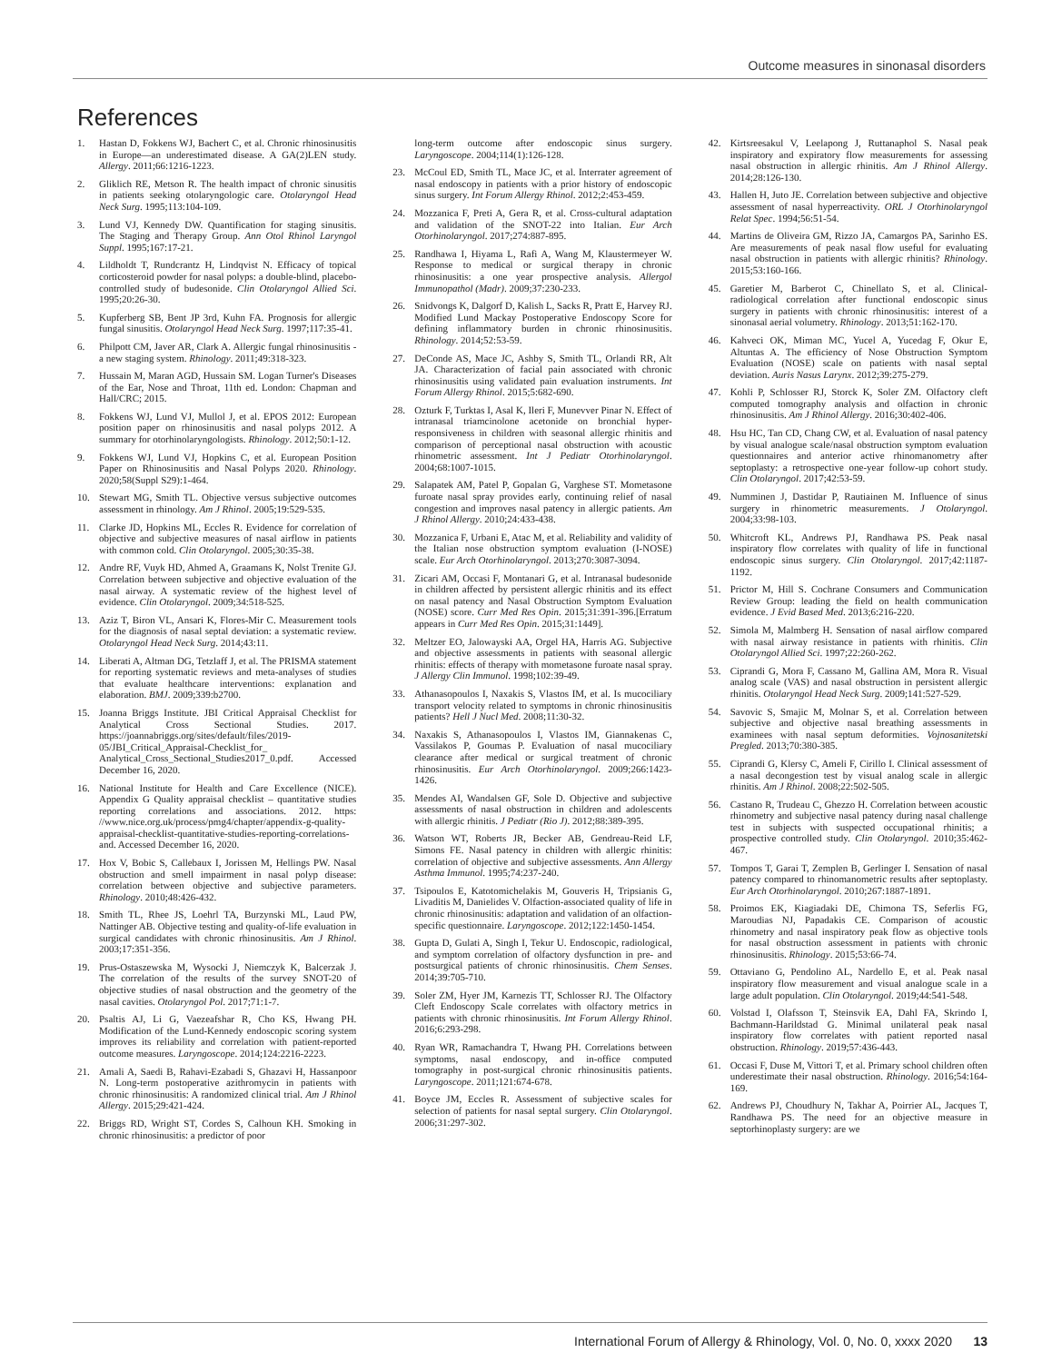Outcome measures in sinonasal disorders
References
1. Hastan D, Fokkens WJ, Bachert C, et al. Chronic rhinosinusitis in Europe—an underestimated disease. A GA(2)LEN study. Allergy. 2011;66:1216-1223.
2. Gliklich RE, Metson R. The health impact of chronic sinusitis in patients seeking otolaryngologic care. Otolaryngol Head Neck Surg. 1995;113:104-109.
3. Lund VJ, Kennedy DW. Quantification for staging sinusitis. The Staging and Therapy Group. Ann Otol Rhinol Laryngol Suppl. 1995;167:17-21.
4. Lildholdt T, Rundcrantz H, Lindqvist N. Efficacy of topical corticosteroid powder for nasal polyps: a double-blind, placebo-controlled study of budesonide. Clin Otolaryngol Allied Sci. 1995;20:26-30.
5. Kupferberg SB, Bent JP 3rd, Kuhn FA. Prognosis for allergic fungal sinusitis. Otolaryngol Head Neck Surg. 1997;117:35-41.
6. Philpott CM, Javer AR, Clark A. Allergic fungal rhinosinusitis - a new staging system. Rhinology. 2011;49:318-323.
7. Hussain M, Maran AGD, Hussain SM. Logan Turner's Diseases of the Ear, Nose and Throat, 11th ed. London: Chapman and Hall/CRC; 2015.
8. Fokkens WJ, Lund VJ, Mullol J, et al. EPOS 2012: European position paper on rhinosinusitis and nasal polyps 2012. A summary for otorhinolaryngologists. Rhinology. 2012;50:1-12.
9. Fokkens WJ, Lund VJ, Hopkins C, et al. European Position Paper on Rhinosinusitis and Nasal Polyps 2020. Rhinology. 2020;58(Suppl S29):1-464.
10. Stewart MG, Smith TL. Objective versus subjective outcomes assessment in rhinology. Am J Rhinol. 2005;19:529-535.
11. Clarke JD, Hopkins ML, Eccles R. Evidence for correlation of objective and subjective measures of nasal airflow in patients with common cold. Clin Otolaryngol. 2005;30:35-38.
12. Andre RF, Vuyk HD, Ahmed A, Graamans K, Nolst Trenite GJ. Correlation between subjective and objective evaluation of the nasal airway. A systematic review of the highest level of evidence. Clin Otolaryngol. 2009;34:518-525.
13. Aziz T, Biron VL, Ansari K, Flores-Mir C. Measurement tools for the diagnosis of nasal septal deviation: a systematic review. Otolaryngol Head Neck Surg. 2014;43:11.
14. Liberati A, Altman DG, Tetzlaff J, et al. The PRISMA statement for reporting systematic reviews and meta-analyses of studies that evaluate healthcare interventions: explanation and elaboration. BMJ. 2009;339:b2700.
15. Joanna Briggs Institute. JBI Critical Appraisal Checklist for Analytical Cross Sectional Studies. 2017. https://joannabriggs.org/sites/default/files/2019-05/JBI_Critical_Appraisal-Checklist_for_ Analytical_Cross_Sectional_Studies2017_0.pdf. Accessed December 16, 2020.
16. National Institute for Health and Care Excellence (NICE). Appendix G Quality appraisal checklist – quantitative studies reporting correlations and associations. 2012. https: //www.nice.org.uk/process/pmg4/chapter/appendix-g-quality-appraisal-checklist-quantitative-studies-reporting-correlations-and. Accessed December 16, 2020.
17. Hox V, Bobic S, Callebaux I, Jorissen M, Hellings PW. Nasal obstruction and smell impairment in nasal polyp disease: correlation between objective and subjective parameters. Rhinology. 2010;48:426-432.
18. Smith TL, Rhee JS, Loehrl TA, Burzynski ML, Laud PW, Nattinger AB. Objective testing and quality-of-life evaluation in surgical candidates with chronic rhinosinusitis. Am J Rhinol. 2003;17:351-356.
19. Prus-Ostaszewska M, Wysocki J, Niemczyk K, Balcerzak J. The correlation of the results of the survey SNOT-20 of objective studies of nasal obstruction and the geometry of the nasal cavities. Otolaryngol Pol. 2017;71:1-7.
20. Psaltis AJ, Li G, Vaezeafshar R, Cho KS, Hwang PH. Modification of the Lund-Kennedy endoscopic scoring system improves its reliability and correlation with patient-reported outcome measures. Laryngoscope. 2014;124:2216-2223.
21. Amali A, Saedi B, Rahavi-Ezabadi S, Ghazavi H, Hassanpoor N. Long-term postoperative azithromycin in patients with chronic rhinosinusitis: A randomized clinical trial. Am J Rhinol Allergy. 2015;29:421-424.
22. Briggs RD, Wright ST, Cordes S, Calhoun KH. Smoking in chronic rhinosinusitis: a predictor of poor
long-term outcome after endoscopic sinus surgery. Laryngoscope. 2004;114(1):126-128.
23. McCoul ED, Smith TL, Mace JC, et al. Interrater agreement of nasal endoscopy in patients with a prior history of endoscopic sinus surgery. Int Forum Allergy Rhinol. 2012;2:453-459.
24. Mozzanica F, Preti A, Gera R, et al. Cross-cultural adaptation and validation of the SNOT-22 into Italian. Eur Arch Otorhinolaryngol. 2017;274:887-895.
25. Randhawa I, Hiyama L, Rafi A, Wang M, Klaustermeyer W. Response to medical or surgical therapy in chronic rhinosinusitis: a one year prospective analysis. Allergol Immunopathol (Madr). 2009;37:230-233.
26. Snidvongs K, Dalgorf D, Kalish L, Sacks R, Pratt E, Harvey RJ. Modified Lund Mackay Postoperative Endoscopy Score for defining inflammatory burden in chronic rhinosinusitis. Rhinology. 2014;52:53-59.
27. DeConde AS, Mace JC, Ashby S, Smith TL, Orlandi RR, Alt JA. Characterization of facial pain associated with chronic rhinosinusitis using validated pain evaluation instruments. Int Forum Allergy Rhinol. 2015;5:682-690.
28. Ozturk F, Turktas I, Asal K, Ileri F, Munevver Pinar N. Effect of intranasal triamcinolone acetonide on bronchial hyper-responsiveness in children with seasonal allergic rhinitis and comparison of perceptional nasal obstruction with acoustic rhinometric assessment. Int J Pediatr Otorhinolaryngol. 2004;68:1007-1015.
29. Salapatek AM, Patel P, Gopalan G, Varghese ST. Mometasone furoate nasal spray provides early, continuing relief of nasal congestion and improves nasal patency in allergic patients. Am J Rhinol Allergy. 2010;24:433-438.
30. Mozzanica F, Urbani E, Atac M, et al. Reliability and validity of the Italian nose obstruction symptom evaluation (I-NOSE) scale. Eur Arch Otorhinolaryngol. 2013;270:3087-3094.
31. Zicari AM, Occasi F, Montanari G, et al. Intranasal budesonide in children affected by persistent allergic rhinitis and its effect on nasal patency and Nasal Obstruction Symptom Evaluation (NOSE) score. Curr Med Res Opin. 2015;31:391-396.[Erratum appears in Curr Med Res Opin. 2015;31:1449].
32. Meltzer EO, Jalowayski AA, Orgel HA, Harris AG. Subjective and objective assessments in patients with seasonal allergic rhinitis: effects of therapy with mometasone furoate nasal spray. J Allergy Clin Immunol. 1998;102:39-49.
33. Athanasopoulos I, Naxakis S, Vlastos IM, et al. Is mucociliary transport velocity related to symptoms in chronic rhinosinusitis patients? Hell J Nucl Med. 2008;11:30-32.
34. Naxakis S, Athanasopoulos I, Vlastos IM, Giannakenas C, Vassilakos P, Goumas P. Evaluation of nasal mucociliary clearance after medical or surgical treatment of chronic rhinosinusitis. Eur Arch Otorhinolaryngol. 2009;266:1423-1426.
35. Mendes AI, Wandalsen GF, Sole D. Objective and subjective assessments of nasal obstruction in children and adolescents with allergic rhinitis. J Pediatr (Rio J). 2012;88:389-395.
36. Watson WT, Roberts JR, Becker AB, Gendreau-Reid LF, Simons FE. Nasal patency in children with allergic rhinitis: correlation of objective and subjective assessments. Ann Allergy Asthma Immunol. 1995;74:237-240.
37. Tsipoulos E, Katotomichelakis M, Gouveris H, Tripsianis G, Livaditis M, Danielides V. Olfaction-associated quality of life in chronic rhinosinusitis: adaptation and validation of an olfaction-specific questionnaire. Laryngoscope. 2012;122:1450-1454.
38. Gupta D, Gulati A, Singh I, Tekur U. Endoscopic, radiological, and symptom correlation of olfactory dysfunction in pre- and postsurgical patients of chronic rhinosinusitis. Chem Senses. 2014;39:705-710.
39. Soler ZM, Hyer JM, Karnezis TT, Schlosser RJ. The Olfactory Cleft Endoscopy Scale correlates with olfactory metrics in patients with chronic rhinosinusitis. Int Forum Allergy Rhinol. 2016;6:293-298.
40. Ryan WR, Ramachandra T, Hwang PH. Correlations between symptoms, nasal endoscopy, and in-office computed tomography in post-surgical chronic rhinosinusitis patients. Laryngoscope. 2011;121:674-678.
41. Boyce JM, Eccles R. Assessment of subjective scales for selection of patients for nasal septal surgery. Clin Otolaryngol. 2006;31:297-302.
42. Kirtsreesakul V, Leelapong J, Ruttanaphol S. Nasal peak inspiratory and expiratory flow measurements for assessing nasal obstruction in allergic rhinitis. Am J Rhinol Allergy. 2014;28:126-130.
43. Hallen H, Juto JE. Correlation between subjective and objective assessment of nasal hyperreactivity. ORL J Otorhinolaryngol Relat Spec. 1994;56:51-54.
44. Martins de Oliveira GM, Rizzo JA, Camargos PA, Sarinho ES. Are measurements of peak nasal flow useful for evaluating nasal obstruction in patients with allergic rhinitis? Rhinology. 2015;53:160-166.
45. Garetier M, Barberot C, Chinellato S, et al. Clinical-radiological correlation after functional endoscopic sinus surgery in patients with chronic rhinosinusitis: interest of a sinonasal aerial volumetry. Rhinology. 2013;51:162-170.
46. Kahveci OK, Miman MC, Yucel A, Yucedag F, Okur E, Altuntas A. The efficiency of Nose Obstruction Symptom Evaluation (NOSE) scale on patients with nasal septal deviation. Auris Nasus Larynx. 2012;39:275-279.
47. Kohli P, Schlosser RJ, Storck K, Soler ZM. Olfactory cleft computed tomography analysis and olfaction in chronic rhinosinusitis. Am J Rhinol Allergy. 2016;30:402-406.
48. Hsu HC, Tan CD, Chang CW, et al. Evaluation of nasal patency by visual analogue scale/nasal obstruction symptom evaluation questionnaires and anterior active rhinomanometry after septoplasty: a retrospective one-year follow-up cohort study. Clin Otolaryngol. 2017;42:53-59.
49. Numminen J, Dastidar P, Rautiainen M. Influence of sinus surgery in rhinometric measurements. J Otolaryngol. 2004;33:98-103.
50. Whitcroft KL, Andrews PJ, Randhawa PS. Peak nasal inspiratory flow correlates with quality of life in functional endoscopic sinus surgery. Clin Otolaryngol. 2017;42:1187-1192.
51. Prictor M, Hill S. Cochrane Consumers and Communication Review Group: leading the field on health communication evidence. J Evid Based Med. 2013;6:216-220.
52. Simola M, Malmberg H. Sensation of nasal airflow compared with nasal airway resistance in patients with rhinitis. Clin Otolaryngol Allied Sci. 1997;22:260-262.
53. Ciprandi G, Mora F, Cassano M, Gallina AM, Mora R. Visual analog scale (VAS) and nasal obstruction in persistent allergic rhinitis. Otolaryngol Head Neck Surg. 2009;141:527-529.
54. Savovic S, Smajic M, Molnar S, et al. Correlation between subjective and objective nasal breathing assessments in examinees with nasal septum deformities. Vojnosanitetski Pregled. 2013;70:380-385.
55. Ciprandi G, Klersy C, Ameli F, Cirillo I. Clinical assessment of a nasal decongestion test by visual analog scale in allergic rhinitis. Am J Rhinol. 2008;22:502-505.
56. Castano R, Trudeau C, Ghezzo H. Correlation between acoustic rhinometry and subjective nasal patency during nasal challenge test in subjects with suspected occupational rhinitis; a prospective controlled study. Clin Otolaryngol. 2010;35:462-467.
57. Tompos T, Garai T, Zemplen B, Gerlinger I. Sensation of nasal patency compared to rhinomanometric results after septoplasty. Eur Arch Otorhinolaryngol. 2010;267:1887-1891.
58. Proimos EK, Kiagiadaki DE, Chimona TS, Seferlis FG, Maroudias NJ, Papadakis CE. Comparison of acoustic rhinometry and nasal inspiratory peak flow as objective tools for nasal obstruction assessment in patients with chronic rhinosinusitis. Rhinology. 2015;53:66-74.
59. Ottaviano G, Pendolino AL, Nardello E, et al. Peak nasal inspiratory flow measurement and visual analogue scale in a large adult population. Clin Otolaryngol. 2019;44:541-548.
60. Volstad I, Olafsson T, Steinsvik EA, Dahl FA, Skrindo I, Bachmann-Harildstad G. Minimal unilateral peak nasal inspiratory flow correlates with patient reported nasal obstruction. Rhinology. 2019;57:436-443.
61. Occasi F, Duse M, Vittori T, et al. Primary school children often underestimate their nasal obstruction. Rhinology. 2016;54:164-169.
62. Andrews PJ, Choudhury N, Takhar A, Poirrier AL, Jacques T, Randhawa PS. The need for an objective measure in septorhinoplasty surgery: are we
International Forum of Allergy & Rhinology, Vol. 0, No. 0, xxxx 2020 13